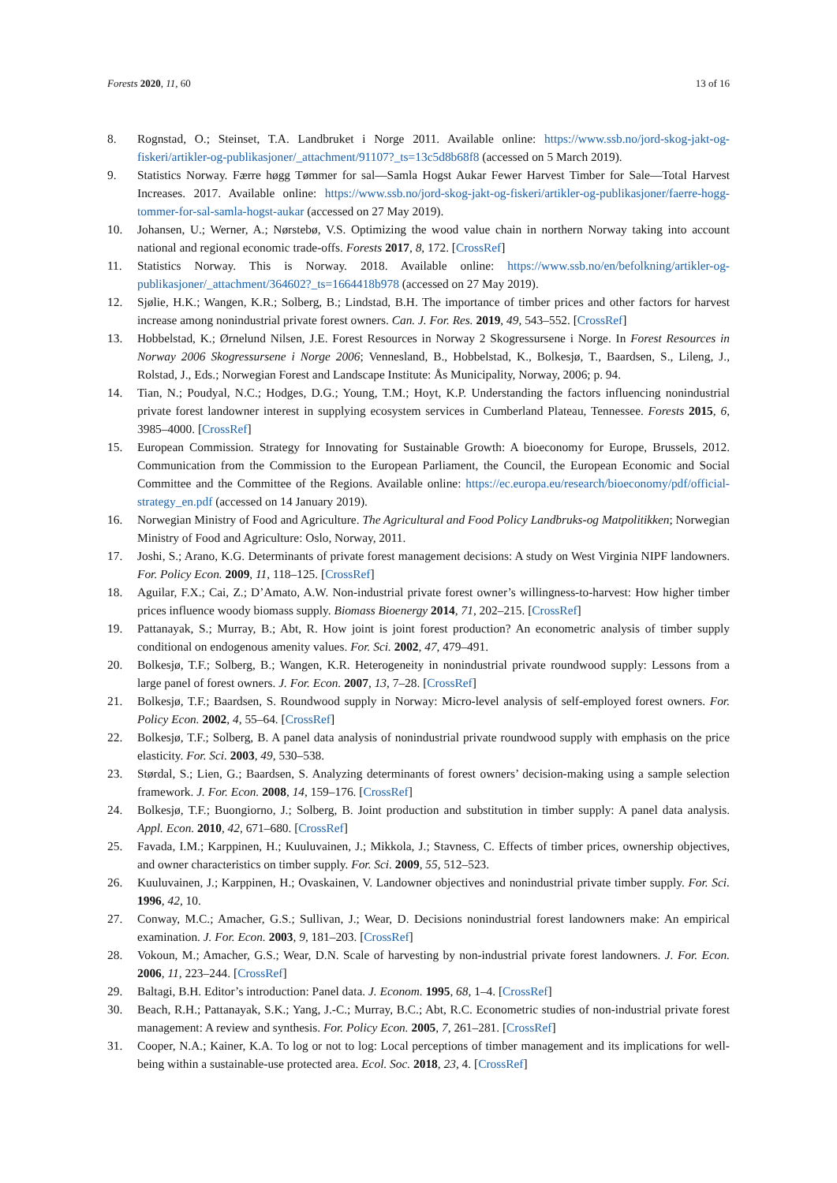Forests 2020, 11, 60 13 of 16
8. Rognstad, O.; Steinset, T.A. Landbruket i Norge 2011. Available online: https://www.ssb.no/jord-skog-jakt-og-fiskeri/artikler-og-publikasjoner/_attachment/91107?_ts=13c5d8b68f8 (accessed on 5 March 2019).
9. Statistics Norway. Færre høgg Tømmer for sal—Samla Hogst Aukar Fewer Harvest Timber for Sale—Total Harvest Increases. 2017. Available online: https://www.ssb.no/jord-skog-jakt-og-fiskeri/artikler-og-publikasjoner/faerre-hogg-tommer-for-sal-samla-hogst-aukar (accessed on 27 May 2019).
10. Johansen, U.; Werner, A.; Nørstebø, V.S. Optimizing the wood value chain in northern Norway taking into account national and regional economic trade-offs. Forests 2017, 8, 172. [CrossRef]
11. Statistics Norway. This is Norway. 2018. Available online: https://www.ssb.no/en/befolkning/artikler-og-publikasjoner/_attachment/364602?_ts=1664418b978 (accessed on 27 May 2019).
12. Sjølie, H.K.; Wangen, K.R.; Solberg, B.; Lindstad, B.H. The importance of timber prices and other factors for harvest increase among nonindustrial private forest owners. Can. J. For. Res. 2019, 49, 543–552. [CrossRef]
13. Hobbelstad, K.; Ørnelund Nilsen, J.E. Forest Resources in Norway 2 Skogressursene i Norge. In Forest Resources in Norway 2006 Skogressursene i Norge 2006; Vennesland, B., Hobbelstad, K., Bolkesjø, T., Baardsen, S., Lileng, J., Rolstad, J., Eds.; Norwegian Forest and Landscape Institute: Ås Municipality, Norway, 2006; p. 94.
14. Tian, N.; Poudyal, N.C.; Hodges, D.G.; Young, T.M.; Hoyt, K.P. Understanding the factors influencing nonindustrial private forest landowner interest in supplying ecosystem services in Cumberland Plateau, Tennessee. Forests 2015, 6, 3985–4000. [CrossRef]
15. European Commission. Strategy for Innovating for Sustainable Growth: A bioeconomy for Europe, Brussels, 2012. Communication from the Commission to the European Parliament, the Council, the European Economic and Social Committee and the Committee of the Regions. Available online: https://ec.europa.eu/research/bioeconomy/pdf/official-strategy_en.pdf (accessed on 14 January 2019).
16. Norwegian Ministry of Food and Agriculture. The Agricultural and Food Policy Landbruks-og Matpolitikken; Norwegian Ministry of Food and Agriculture: Oslo, Norway, 2011.
17. Joshi, S.; Arano, K.G. Determinants of private forest management decisions: A study on West Virginia NIPF landowners. For. Policy Econ. 2009, 11, 118–125. [CrossRef]
18. Aguilar, F.X.; Cai, Z.; D’Amato, A.W. Non-industrial private forest owner’s willingness-to-harvest: How higher timber prices influence woody biomass supply. Biomass Bioenergy 2014, 71, 202–215. [CrossRef]
19. Pattanayak, S.; Murray, B.; Abt, R. How joint is joint forest production? An econometric analysis of timber supply conditional on endogenous amenity values. For. Sci. 2002, 47, 479–491.
20. Bolkesjø, T.F.; Solberg, B.; Wangen, K.R. Heterogeneity in nonindustrial private roundwood supply: Lessons from a large panel of forest owners. J. For. Econ. 2007, 13, 7–28. [CrossRef]
21. Bolkesjø, T.F.; Baardsen, S. Roundwood supply in Norway: Micro-level analysis of self-employed forest owners. For. Policy Econ. 2002, 4, 55–64. [CrossRef]
22. Bolkesjø, T.F.; Solberg, B. A panel data analysis of nonindustrial private roundwood supply with emphasis on the price elasticity. For. Sci. 2003, 49, 530–538.
23. Størdal, S.; Lien, G.; Baardsen, S. Analyzing determinants of forest owners’ decision-making using a sample selection framework. J. For. Econ. 2008, 14, 159–176. [CrossRef]
24. Bolkesjø, T.F.; Buongiorno, J.; Solberg, B. Joint production and substitution in timber supply: A panel data analysis. Appl. Econ. 2010, 42, 671–680. [CrossRef]
25. Favada, I.M.; Karppinen, H.; Kuuluvainen, J.; Mikkola, J.; Stavness, C. Effects of timber prices, ownership objectives, and owner characteristics on timber supply. For. Sci. 2009, 55, 512–523.
26. Kuuluvainen, J.; Karppinen, H.; Ovaskainen, V. Landowner objectives and nonindustrial private timber supply. For. Sci. 1996, 42, 10.
27. Conway, M.C.; Amacher, G.S.; Sullivan, J.; Wear, D. Decisions nonindustrial forest landowners make: An empirical examination. J. For. Econ. 2003, 9, 181–203. [CrossRef]
28. Vokoun, M.; Amacher, G.S.; Wear, D.N. Scale of harvesting by non-industrial private forest landowners. J. For. Econ. 2006, 11, 223–244. [CrossRef]
29. Baltagi, B.H. Editor’s introduction: Panel data. J. Econom. 1995, 68, 1–4. [CrossRef]
30. Beach, R.H.; Pattanayak, S.K.; Yang, J.-C.; Murray, B.C.; Abt, R.C. Econometric studies of non-industrial private forest management: A review and synthesis. For. Policy Econ. 2005, 7, 261–281. [CrossRef]
31. Cooper, N.A.; Kainer, K.A. To log or not to log: Local perceptions of timber management and its implications for well-being within a sustainable-use protected area. Ecol. Soc. 2018, 23, 4. [CrossRef]